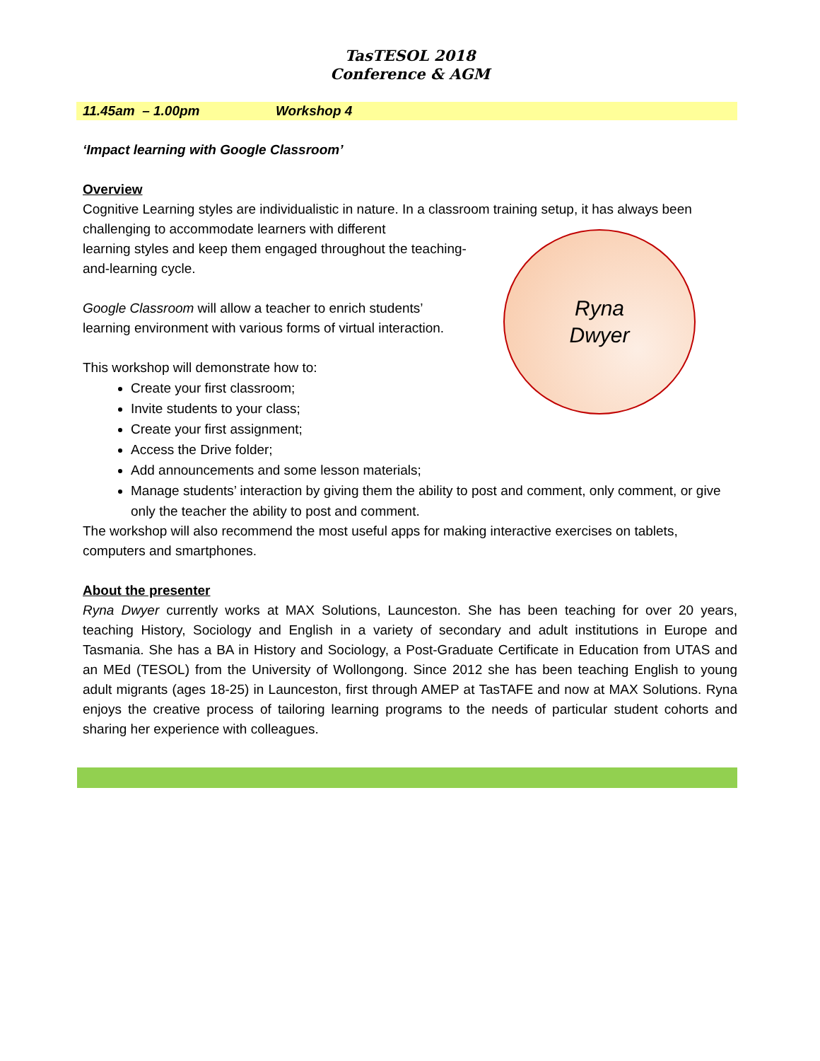TasTESOL 2018
Conference & AGM
11.45am – 1.00pm Workshop 4
‘Impact learning with Google Classroom’
Overview
Cognitive Learning styles are individualistic in nature. In a classroom training setup, it has always been challenging to accommodate learners with different
learning styles and keep them engaged throughout the teaching-
and-learning cycle.
Google Classroom will allow a teacher to enrich students’
learning environment with various forms of virtual interaction.
This workshop will demonstrate how to:
Create your first classroom;
Invite students to your class;
Create your first assignment;
Access the Drive folder;
Add announcements and some lesson materials;
Manage students’ interaction by giving them the ability to post and comment, only comment, or give only the teacher the ability to post and comment.
The workshop will also recommend the most useful apps for making interactive exercises on tablets, computers and smartphones.
About the presenter
Ryna Dwyer currently works at MAX Solutions, Launceston. She has been teaching for over 20 years, teaching History, Sociology and English in a variety of secondary and adult institutions in Europe and Tasmania. She has a BA in History and Sociology, a Post-Graduate Certificate in Education from UTAS and an MEd (TESOL) from the University of Wollongong. Since 2012 she has been teaching English to young adult migrants (ages 18-25) in Launceston, first through AMEP at TasTAFE and now at MAX Solutions. Ryna enjoys the creative process of tailoring learning programs to the needs of particular student cohorts and sharing her experience with colleagues.
Ryna
Dwyer